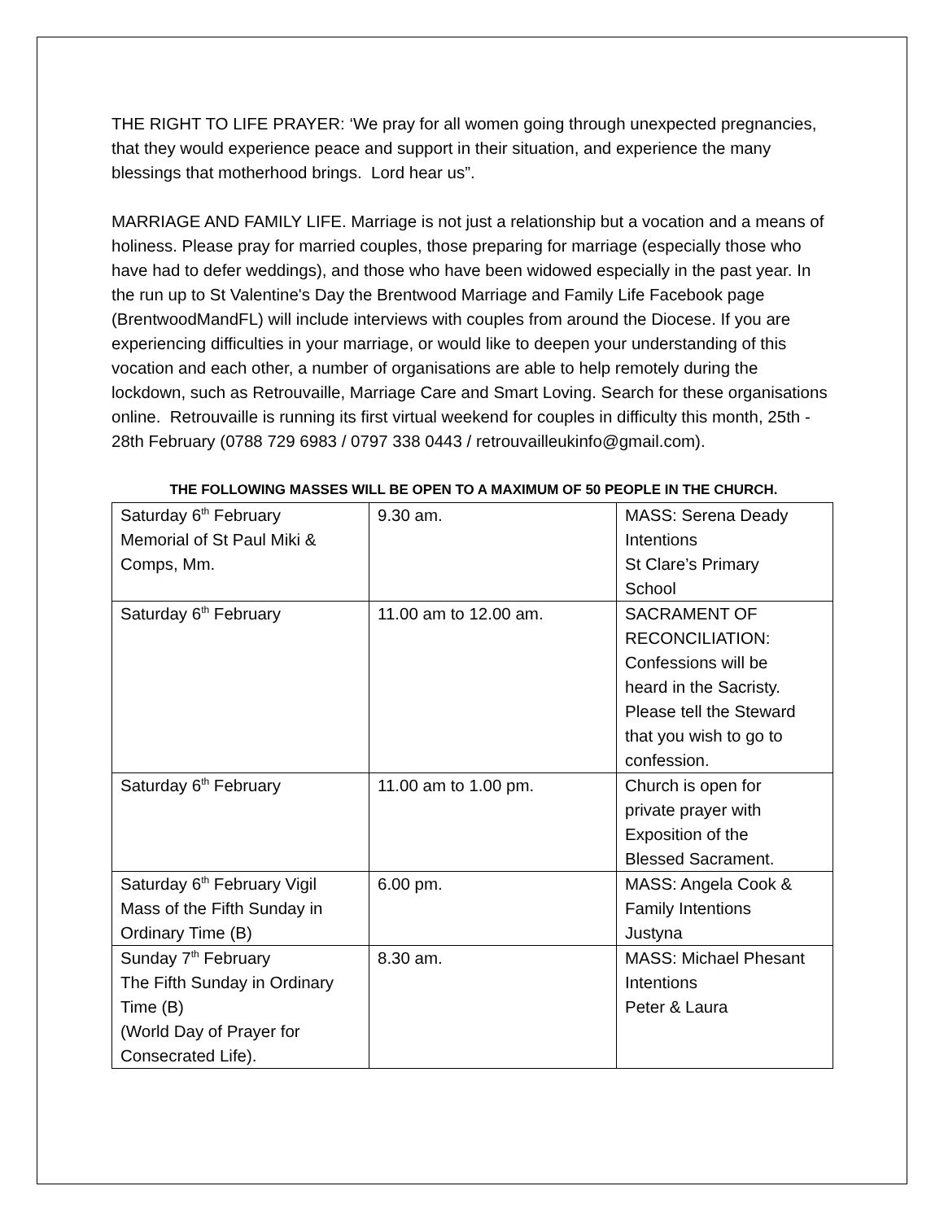THE RIGHT TO LIFE PRAYER: ‘We pray for all women going through unexpected pregnancies, that they would experience peace and support in their situation, and experience the many blessings that motherhood brings. Lord hear us”.
MARRIAGE AND FAMILY LIFE. Marriage is not just a relationship but a vocation and a means of holiness. Please pray for married couples, those preparing for marriage (especially those who have had to defer weddings), and those who have been widowed especially in the past year. In the run up to St Valentine's Day the Brentwood Marriage and Family Life Facebook page (BrentwoodMandFL) will include interviews with couples from around the Diocese. If you are experiencing difficulties in your marriage, or would like to deepen your understanding of this vocation and each other, a number of organisations are able to help remotely during the lockdown, such as Retrouvaille, Marriage Care and Smart Loving. Search for these organisations online. Retrouvaille is running its first virtual weekend for couples in difficulty this month, 25th - 28th February (0788 729 6983 / 0797 338 0443 / retrouvailleukinfo@gmail.com).
THE FOLLOWING MASSES WILL BE OPEN TO A MAXIMUM OF 50 PEOPLE IN THE CHURCH.
| Saturday 6<sup>th</sup> February Memorial of St Paul Miki & Comps, Mm. | 9.30 am. | MASS: Serena Deady Intentions St Clare’s Primary School |
| Saturday 6<sup>th</sup> February | 11.00 am to 12.00 am. | SACRAMENT OF RECONCILIATION: Confessions will be heard in the Sacristy. Please tell the Steward that you wish to go to confession. |
| Saturday 6<sup>th</sup> February | 11.00 am to 1.00 pm. | Church is open for private prayer with Exposition of the Blessed Sacrament. |
| Saturday 6<sup>th</sup> February Vigil Mass of the Fifth Sunday in Ordinary Time (B) | 6.00 pm. | MASS: Angela Cook & Family Intentions Justyna |
| Sunday 7<sup>th</sup> February The Fifth Sunday in Ordinary Time (B) (World Day of Prayer for Consecrated Life). | 8.30 am. | MASS: Michael Phesant Intentions Peter & Laura |